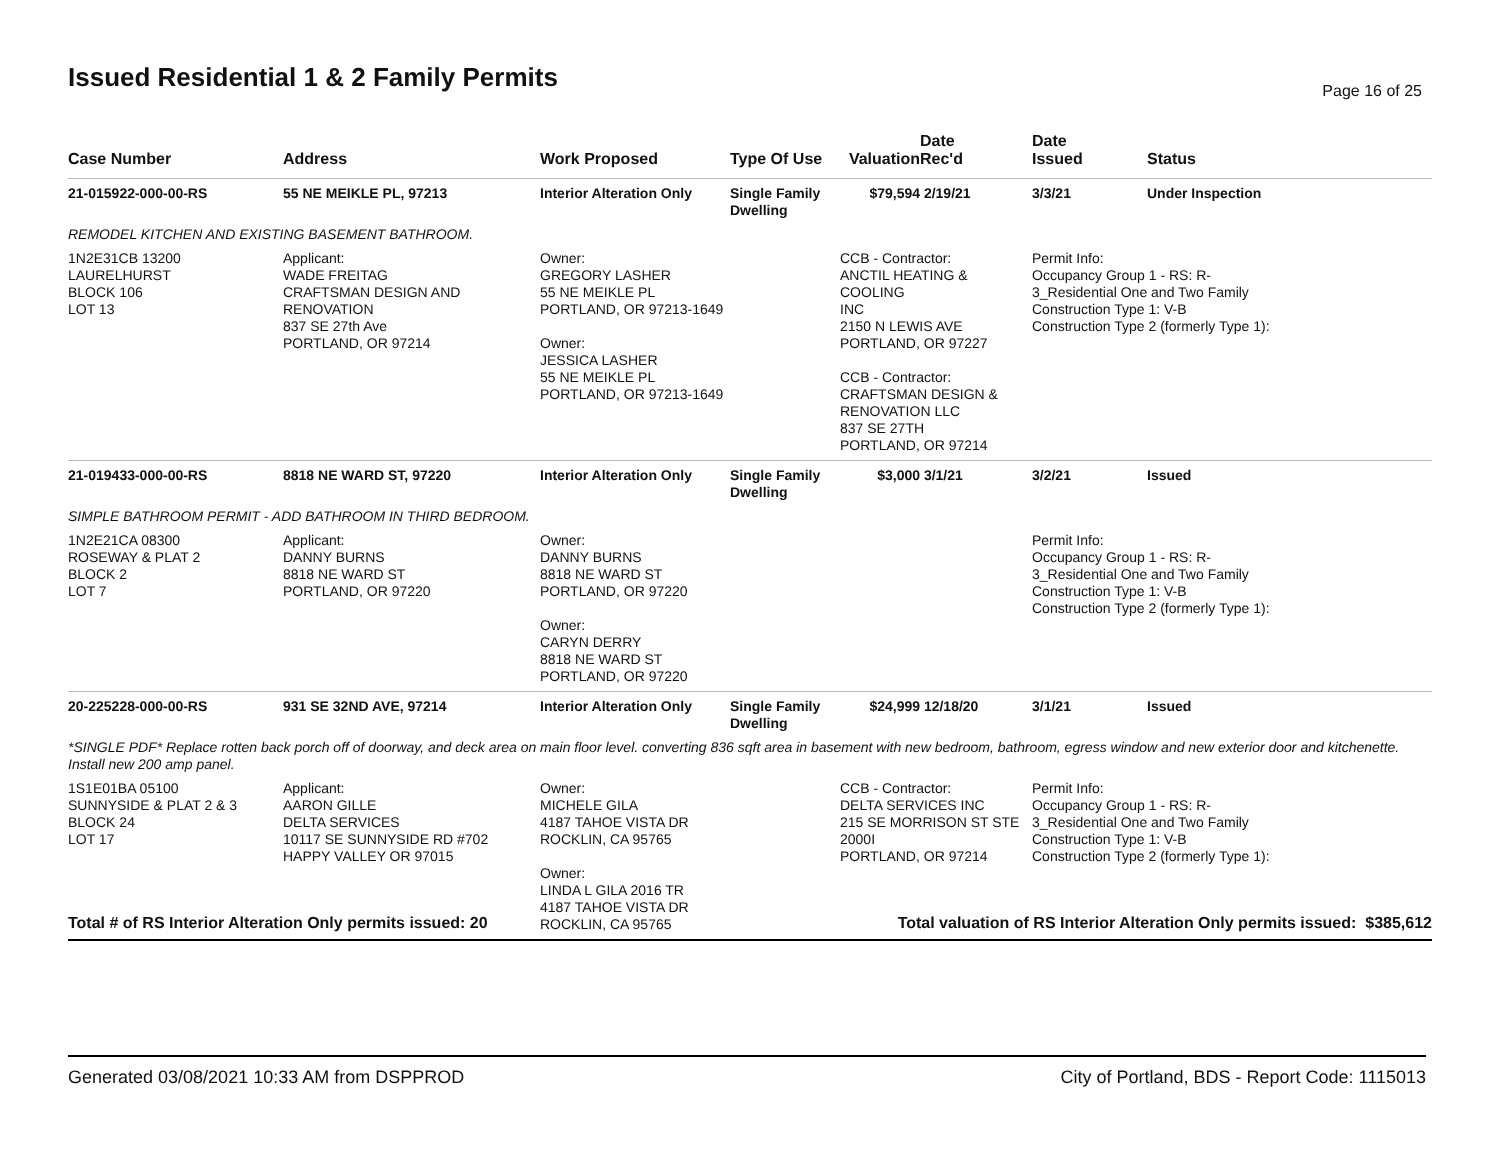Issued Residential 1 & 2 Family Permits
Page 16 of 25
| Case Number | Address | Work Proposed | Type Of Use | Valuation | Date Rec'd | Date Issued | Status |
| --- | --- | --- | --- | --- | --- | --- | --- |
| 21-015922-000-00-RS | 55 NE MEIKLE PL, 97213 | Interior Alteration Only | Single Family Dwelling | $79,594 | 2/19/21 | 3/3/21 | Under Inspection |
| REMODEL KITCHEN AND EXISTING BASEMENT BATHROOM. | | | | | | | |
| 1N2E31CB 13200 LAURELHURST BLOCK 106 LOT 13 | Applicant: WADE FREITAG CRAFTSMAN DESIGN AND RENOVATION 837 SE 27th Ave PORTLAND, OR 97214 | Owner: GREGORY LASHER 55 NE MEIKLE PL PORTLAND, OR 97213-1649 Owner: JESSICA LASHER 55 NE MEIKLE PL PORTLAND, OR 97213-1649 | | CCB - Contractor: ANCTIL HEATING & COOLING INC 2150 N LEWIS AVE PORTLAND, OR 97227 CCB - Contractor: CRAFTSMAN DESIGN & RENOVATION LLC 837 SE 27TH PORTLAND, OR 97214 | | Permit Info: Occupancy Group 1 - RS: R- 3_Residential One and Two Family Construction Type 1: V-B Construction Type 2 (formerly Type 1): | |
| 21-019433-000-00-RS | 8818 NE WARD ST, 97220 | Interior Alteration Only | Single Family Dwelling | $3,000 | 3/1/21 | 3/2/21 | Issued |
| SIMPLE BATHROOM PERMIT - ADD BATHROOM IN THIRD BEDROOM. | | | | | | | |
| 1N2E21CA 08300 ROSEWAY & PLAT 2 BLOCK 2 LOT 7 | Applicant: DANNY BURNS 8818 NE WARD ST PORTLAND, OR 97220 | Owner: DANNY BURNS 8818 NE WARD ST PORTLAND, OR 97220 Owner: CARYN DERRY 8818 NE WARD ST PORTLAND, OR 97220 | | | | Permit Info: Occupancy Group 1 - RS: R- 3_Residential One and Two Family Construction Type 1: V-B Construction Type 2 (formerly Type 1): | |
| 20-225228-000-00-RS | 931 SE 32ND AVE, 97214 | Interior Alteration Only | Single Family Dwelling | $24,999 | 12/18/20 | 3/1/21 | Issued |
| *SINGLE PDF* Replace rotten back porch off of doorway, and deck area on main floor level. converting 836 sqft area in basement with new bedroom, bathroom, egress window and new exterior door and kitchenette. Install new 200 amp panel. | | | | | | | |
| 1S1E01BA 05100 SUNNYSIDE & PLAT 2 & 3 BLOCK 24 LOT 17 | Applicant: AARON GILLE DELTA SERVICES 10117 SE SUNNYSIDE RD #702 HAPPY VALLEY OR 97015 | Owner: MICHELE GILA 4187 TAHOE VISTA DR ROCKLIN, CA 95765 Owner: LINDA L GILA 2016 TR 4187 TAHOE VISTA DR ROCKLIN, CA 95765 | | CCB - Contractor: DELTA SERVICES INC 215 SE MORRISON ST STE 2000I PORTLAND, OR 97214 | | Permit Info: Occupancy Group 1 - RS: R- 3_Residential One and Two Family Construction Type 1: V-B Construction Type 2 (formerly Type 1): | |
Total # of RS Interior Alteration Only permits issued: 20
Total valuation of RS Interior Alteration Only permits issued: $385,612
Generated 03/08/2021 10:33 AM from DSPPROD City of Portland, BDS - Report Code: 1115013